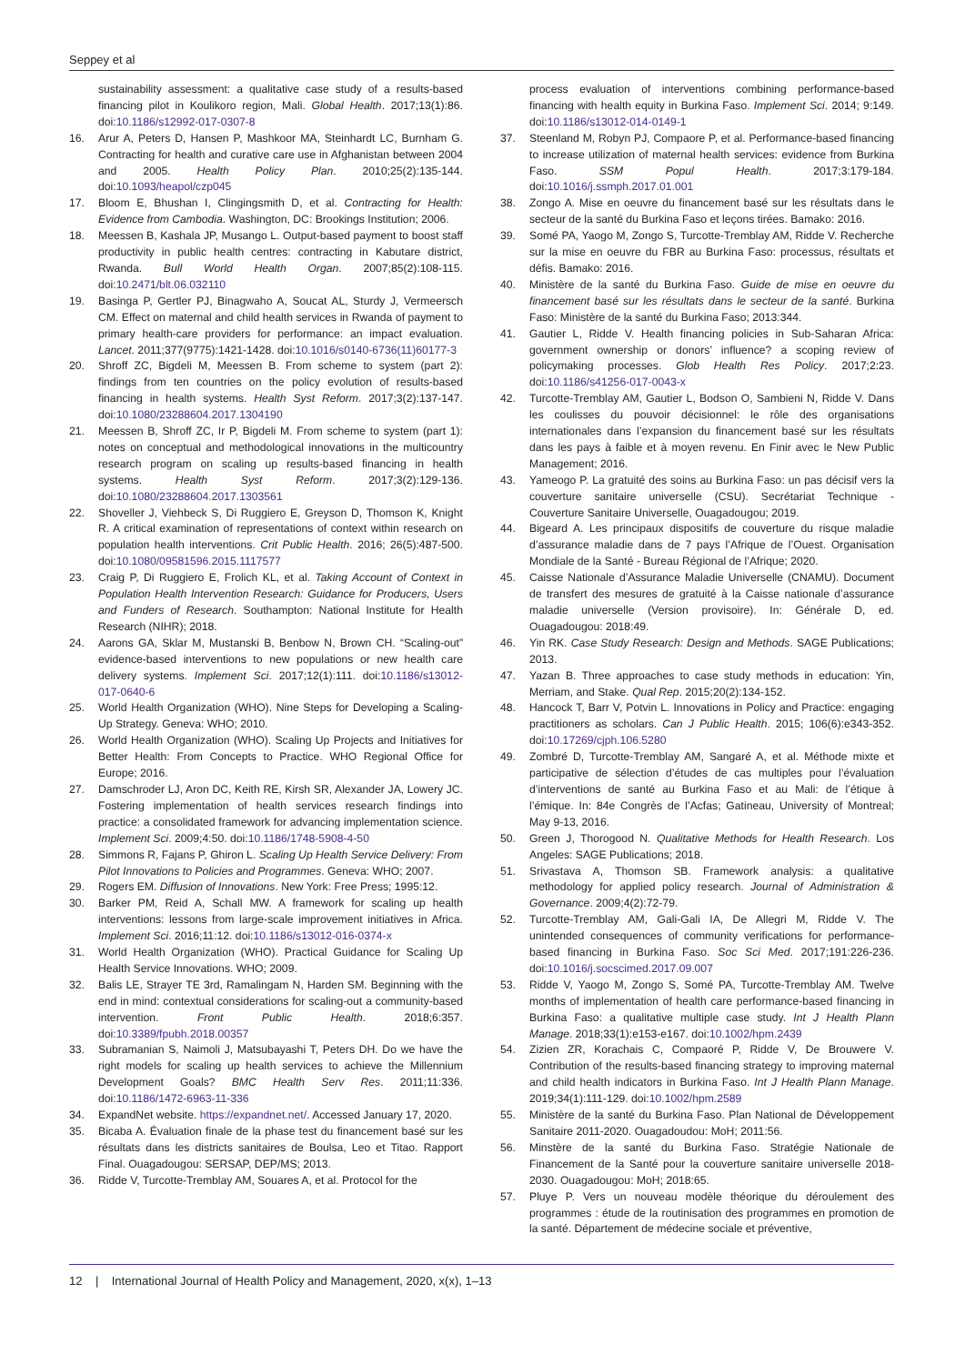Seppey et al
sustainability assessment: a qualitative case study of a results-based financing pilot in Koulikoro region, Mali. Global Health. 2017;13(1):86. doi:10.1186/s12992-017-0307-8
16. Arur A, Peters D, Hansen P, Mashkoor MA, Steinhardt LC, Burnham G. Contracting for health and curative care use in Afghanistan between 2004 and 2005. Health Policy Plan. 2010;25(2):135-144. doi:10.1093/heapol/czp045
17. Bloom E, Bhushan I, Clingingsmith D, et al. Contracting for Health: Evidence from Cambodia. Washington, DC: Brookings Institution; 2006.
18. Meessen B, Kashala JP, Musango L. Output-based payment to boost staff productivity in public health centres: contracting in Kabutare district, Rwanda. Bull World Health Organ. 2007;85(2):108-115. doi:10.2471/blt.06.032110
19. Basinga P, Gertler PJ, Binagwaho A, Soucat AL, Sturdy J, Vermeersch CM. Effect on maternal and child health services in Rwanda of payment to primary health-care providers for performance: an impact evaluation. Lancet. 2011;377(9775):1421-1428. doi:10.1016/s0140-6736(11)60177-3
20. Shroff ZC, Bigdeli M, Meessen B. From scheme to system (part 2): findings from ten countries on the policy evolution of results-based financing in health systems. Health Syst Reform. 2017;3(2):137-147. doi:10.1080/23288604.2017.1304190
21. Meessen B, Shroff ZC, Ir P, Bigdeli M. From scheme to system (part 1): notes on conceptual and methodological innovations in the multicountry research program on scaling up results-based financing in health systems. Health Syst Reform. 2017;3(2):129-136. doi:10.1080/23288604.2017.1303561
22. Shoveller J, Viehbeck S, Di Ruggiero E, Greyson D, Thomson K, Knight R. A critical examination of representations of context within research on population health interventions. Crit Public Health. 2016; 26(5):487-500. doi:10.1080/09581596.2015.1117577
23. Craig P, Di Ruggiero E, Frolich KL, et al. Taking Account of Context in Population Health Intervention Research: Guidance for Producers, Users and Funders of Research. Southampton: National Institute for Health Research (NIHR); 2018.
24. Aarons GA, Sklar M, Mustanski B, Benbow N, Brown CH. “Scaling-out” evidence-based interventions to new populations or new health care delivery systems. Implement Sci. 2017;12(1):111. doi:10.1186/s13012-017-0640-6
25. World Health Organization (WHO). Nine Steps for Developing a Scaling-Up Strategy. Geneva: WHO; 2010.
26. World Health Organization (WHO). Scaling Up Projects and Initiatives for Better Health: From Concepts to Practice. WHO Regional Office for Europe; 2016.
27. Damschroder LJ, Aron DC, Keith RE, Kirsh SR, Alexander JA, Lowery JC. Fostering implementation of health services research findings into practice: a consolidated framework for advancing implementation science. Implement Sci. 2009;4:50. doi:10.1186/1748-5908-4-50
28. Simmons R, Fajans P, Ghiron L. Scaling Up Health Service Delivery: From Pilot Innovations to Policies and Programmes. Geneva: WHO; 2007.
29. Rogers EM. Diffusion of Innovations. New York: Free Press; 1995:12.
30. Barker PM, Reid A, Schall MW. A framework for scaling up health interventions: lessons from large-scale improvement initiatives in Africa. Implement Sci. 2016;11:12. doi:10.1186/s13012-016-0374-x
31. World Health Organization (WHO). Practical Guidance for Scaling Up Health Service Innovations. WHO; 2009.
32. Balis LE, Strayer TE 3rd, Ramalingam N, Harden SM. Beginning with the end in mind: contextual considerations for scaling-out a community-based intervention. Front Public Health. 2018;6:357. doi:10.3389/fpubh.2018.00357
33. Subramanian S, Naimoli J, Matsubayashi T, Peters DH. Do we have the right models for scaling up health services to achieve the Millennium Development Goals? BMC Health Serv Res. 2011;11:336. doi:10.1186/1472-6963-11-336
34. ExpandNet website. https://expandnet.net/. Accessed January 17, 2020.
35. Bicaba A. Évaluation finale de la phase test du financement basé sur les résultats dans les districts sanitaires de Boulsa, Leo et Titao. Rapport Final. Ouagadougou: SERSAP, DEP/MS; 2013.
36. Ridde V, Turcotte-Tremblay AM, Souares A, et al. Protocol for the
process evaluation of interventions combining performance-based financing with health equity in Burkina Faso. Implement Sci. 2014; 9:149. doi:10.1186/s13012-014-0149-1
37. Steenland M, Robyn PJ, Compaore P, et al. Performance-based financing to increase utilization of maternal health services: evidence from Burkina Faso. SSM Popul Health. 2017;3:179-184. doi:10.1016/j.ssmph.2017.01.001
38. Zongo A. Mise en oeuvre du financement basé sur les résultats dans le secteur de la santé du Burkina Faso et leçons tirées. Bamako: 2016.
39. Somé PA, Yaogo M, Zongo S, Turcotte-Tremblay AM, Ridde V. Recherche sur la mise en oeuvre du FBR au Burkina Faso: processus, résultats et défis. Bamako: 2016.
40. Ministère de la santé du Burkina Faso. Guide de mise en oeuvre du financement basé sur les résultats dans le secteur de la santé. Burkina Faso: Ministère de la santé du Burkina Faso; 2013:344.
41. Gautier L, Ridde V. Health financing policies in Sub-Saharan Africa: government ownership or donors’ influence? a scoping review of policymaking processes. Glob Health Res Policy. 2017;2:23. doi:10.1186/s41256-017-0043-x
42. Turcotte-Tremblay AM, Gautier L, Bodson O, Sambieni N, Ridde V. Dans les coulisses du pouvoir décisionnel: le rôle des organisations internationales dans l’expansion du financement basé sur les résultats dans les pays à faible et à moyen revenu. En Finir avec le New Public Management; 2016.
43. Yameogo P. La gratuité des soins au Burkina Faso: un pas décisif vers la couverture sanitaire universelle (CSU). Secrétariat Technique - Couverture Sanitaire Universelle, Ouagadougou; 2019.
44. Bigeard A. Les principaux dispositifs de couverture du risque maladie d’assurance maladie dans de 7 pays l’Afrique de l’Ouest. Organisation Mondiale de la Santé - Bureau Régional de l’Afrique; 2020.
45. Caisse Nationale d’Assurance Maladie Universelle (CNAMU). Document de transfert des mesures de gratuité à la Caisse nationale d’assurance maladie universelle (Version provisoire). In: Générale D, ed. Ouagadougou: 2018:49.
46. Yin RK. Case Study Research: Design and Methods. SAGE Publications; 2013.
47. Yazan B. Three approaches to case study methods in education: Yin, Merriam, and Stake. Qual Rep. 2015;20(2):134-152.
48. Hancock T, Barr V, Potvin L. Innovations in Policy and Practice: engaging practitioners as scholars. Can J Public Health. 2015; 106(6):e343-352. doi:10.17269/cjph.106.5280
49. Zombré D, Turcotte-Tremblay AM, Sangaré A, et al. Méthode mixte et participative de sélection d’études de cas multiples pour l’évaluation d’interventions de santé au Burkina Faso et au Mali: de l’étique à l’émique. In: 84e Congrès de l’Acfas; Gatineau, University of Montreal; May 9-13, 2016.
50. Green J, Thorogood N. Qualitative Methods for Health Research. Los Angeles: SAGE Publications; 2018.
51. Srivastava A, Thomson SB. Framework analysis: a qualitative methodology for applied policy research. Journal of Administration & Governance. 2009;4(2):72-79.
52. Turcotte-Tremblay AM, Gali-Gali IA, De Allegri M, Ridde V. The unintended consequences of community verifications for performance-based financing in Burkina Faso. Soc Sci Med. 2017;191:226-236. doi:10.1016/j.socscimed.2017.09.007
53. Ridde V, Yaogo M, Zongo S, Somé PA, Turcotte-Tremblay AM. Twelve months of implementation of health care performance-based financing in Burkina Faso: a qualitative multiple case study. Int J Health Plann Manage. 2018;33(1):e153-e167. doi:10.1002/hpm.2439
54. Zizien ZR, Korachais C, Compaoré P, Ridde V, De Brouwere V. Contribution of the results-based financing strategy to improving maternal and child health indicators in Burkina Faso. Int J Health Plann Manage. 2019;34(1):111-129. doi:10.1002/hpm.2589
55. Ministère de la santé du Burkina Faso. Plan National de Développement Sanitaire 2011-2020. Ouagadoudou: MoH; 2011:56.
56. Minstère de la santé du Burkina Faso. Stratégie Nationale de Financement de la Santé pour la couverture sanitaire universelle 2018-2030. Ouagadougou: MoH; 2018:65.
57. Pluye P. Vers un nouveau modèle théorique du déroulement des programmes : étude de la routinisation des programmes en promotion de la santé. Département de médecine sociale et préventive,
12 | International Journal of Health Policy and Management, 2020, x(x), 1–13